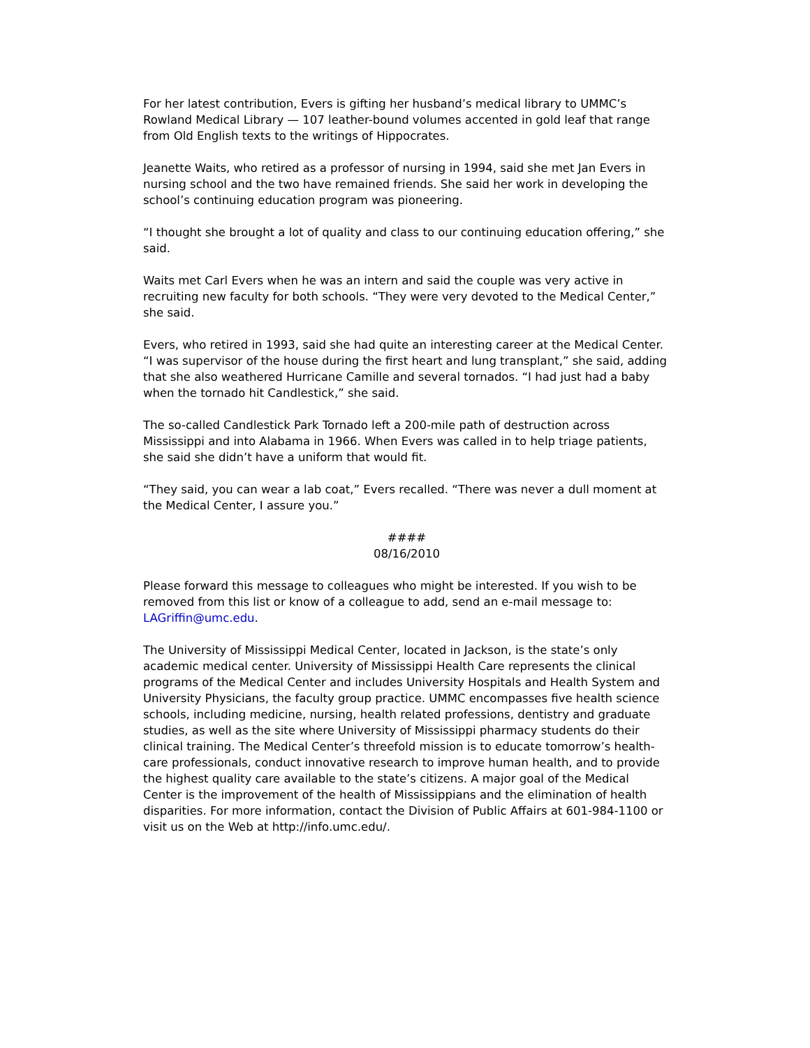For her latest contribution, Evers is gifting her husband’s medical library to UMMC’s Rowland Medical Library — 107 leather-bound volumes accented in gold leaf that range from Old English texts to the writings of Hippocrates.
Jeanette Waits, who retired as a professor of nursing in 1994, said she met Jan Evers in nursing school and the two have remained friends. She said her work in developing the school’s continuing education program was pioneering.
“I thought she brought a lot of quality and class to our continuing education offering,” she said.
Waits met Carl Evers when he was an intern and said the couple was very active in recruiting new faculty for both schools. “They were very devoted to the Medical Center,” she said.
Evers, who retired in 1993, said she had quite an interesting career at the Medical Center.
“I was supervisor of the house during the first heart and lung transplant,” she said, adding that she also weathered Hurricane Camille and several tornados. “I had just had a baby when the tornado hit Candlestick,” she said.
The so-called Candlestick Park Tornado left a 200-mile path of destruction across Mississippi and into Alabama in 1966. When Evers was called in to help triage patients, she said she didn’t have a uniform that would fit.
“They said, you can wear a lab coat,” Evers recalled. “There was never a dull moment at the Medical Center, I assure you.”
####
08/16/2010
Please forward this message to colleagues who might be interested. If you wish to be removed from this list or know of a colleague to add, send an e-mail message to: LAGriffin@umc.edu.
The University of Mississippi Medical Center, located in Jackson, is the state’s only academic medical center. University of Mississippi Health Care represents the clinical programs of the Medical Center and includes University Hospitals and Health System and University Physicians, the faculty group practice. UMMC encompasses five health science schools, including medicine, nursing, health related professions, dentistry and graduate studies, as well as the site where University of Mississippi pharmacy students do their clinical training. The Medical Center’s threefold mission is to educate tomorrow’s health-care professionals, conduct innovative research to improve human health, and to provide the highest quality care available to the state’s citizens. A major goal of the Medical Center is the improvement of the health of Mississippians and the elimination of health disparities. For more information, contact the Division of Public Affairs at 601-984-1100 or visit us on the Web at http://info.umc.edu/.